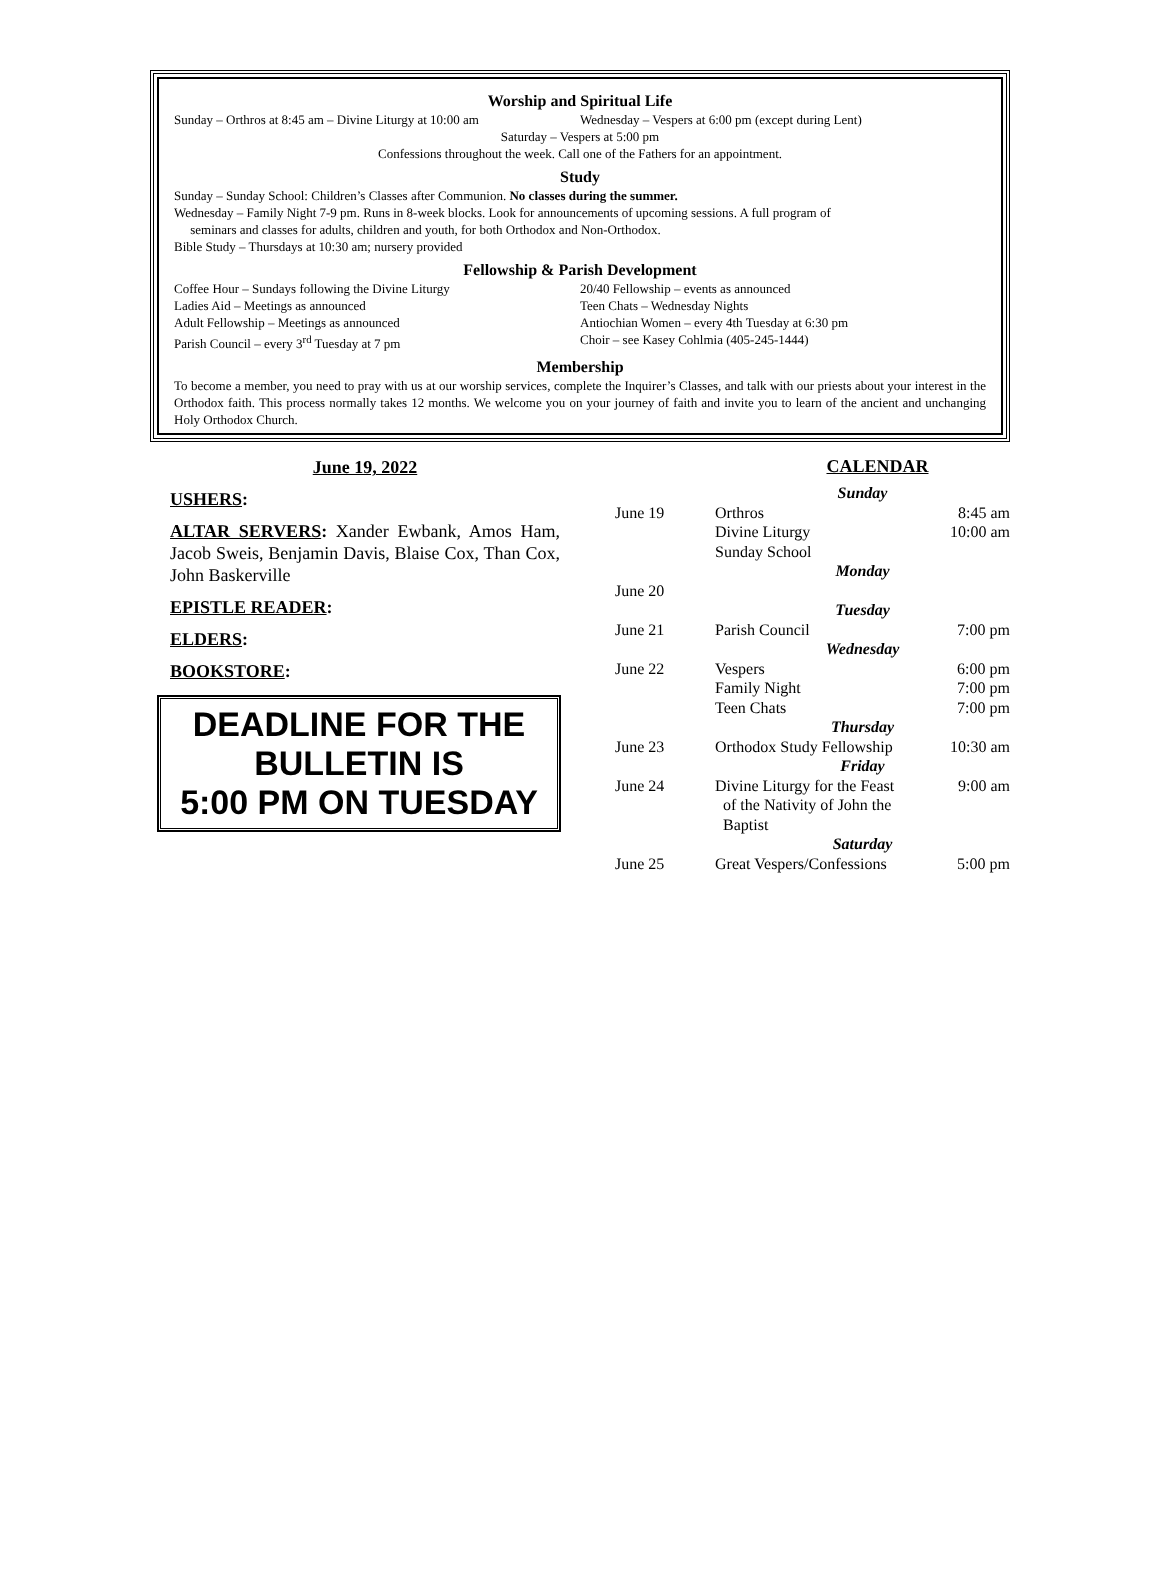Worship and Spiritual Life
Sunday – Orthros at 8:45 am – Divine Liturgy at 10:00 am
Wednesday – Vespers at 6:00 pm (except during Lent)
Saturday – Vespers at 5:00 pm
Confessions throughout the week. Call one of the Fathers for an appointment.
Study
Sunday – Sunday School: Children’s Classes after Communion. No classes during the summer.
Wednesday – Family Night 7-9 pm. Runs in 8-week blocks. Look for announcements of upcoming sessions. A full program of
seminars and classes for adults, children and youth, for both Orthodox and Non-Orthodox.
Bible Study – Thursdays at 10:30 am; nursery provided
Fellowship & Parish Development
Coffee Hour – Sundays following the Divine Liturgy
Ladies Aid – Meetings as announced
Adult Fellowship – Meetings as announced
Parish Council – every 3<sup>rd</sup> Tuesday at 7 pm
20/40 Fellowship – events as announced
Teen Chats – Wednesday Nights
Antiochian Women – every 4th Tuesday at 6:30 pm
Choir – see Kasey Cohlmia (405-245-1444)
Membership
To become a member, you need to pray with us at our worship services, complete the Inquirer’s Classes, and talk with our priests about your interest in the Orthodox faith. This process normally takes 12 months. We welcome you on your journey of faith and invite you to learn of the ancient and unchanging Holy Orthodox Church.
June 19, 2022
USHERS:
ALTAR SERVERS: Xander Ewbank, Amos Ham, Jacob Sweis, Benjamin Davis, Blaise Cox, Than Cox, John Baskerville
EPISTLE READER:
ELDERS:
BOOKSTORE:
DEADLINE FOR THE
BULLETIN IS
5:00 PM ON TUESDAY
CALENDAR
| | Sunday | |
| June 19 | Orthros Divine Liturgy Sunday School | 8:45 am 10:00 am |
| | Monday | |
| June 20 | | |
| | Tuesday | |
| June 21 | Parish Council | 7:00 pm |
| | Wednesday | |
| June 22 | Vespers Family Night Teen Chats | 6:00 pm 7:00 pm 7:00 pm |
| | Thursday | |
| June 23 | Orthodox Study Fellowship | 10:30 am |
| | Friday | |
| June 24 | Divine Liturgy for the Feast of the Nativity of John the Baptist | 9:00 am |
| | Saturday | |
| June 25 | Great Vespers/Confessions | 5:00 pm |